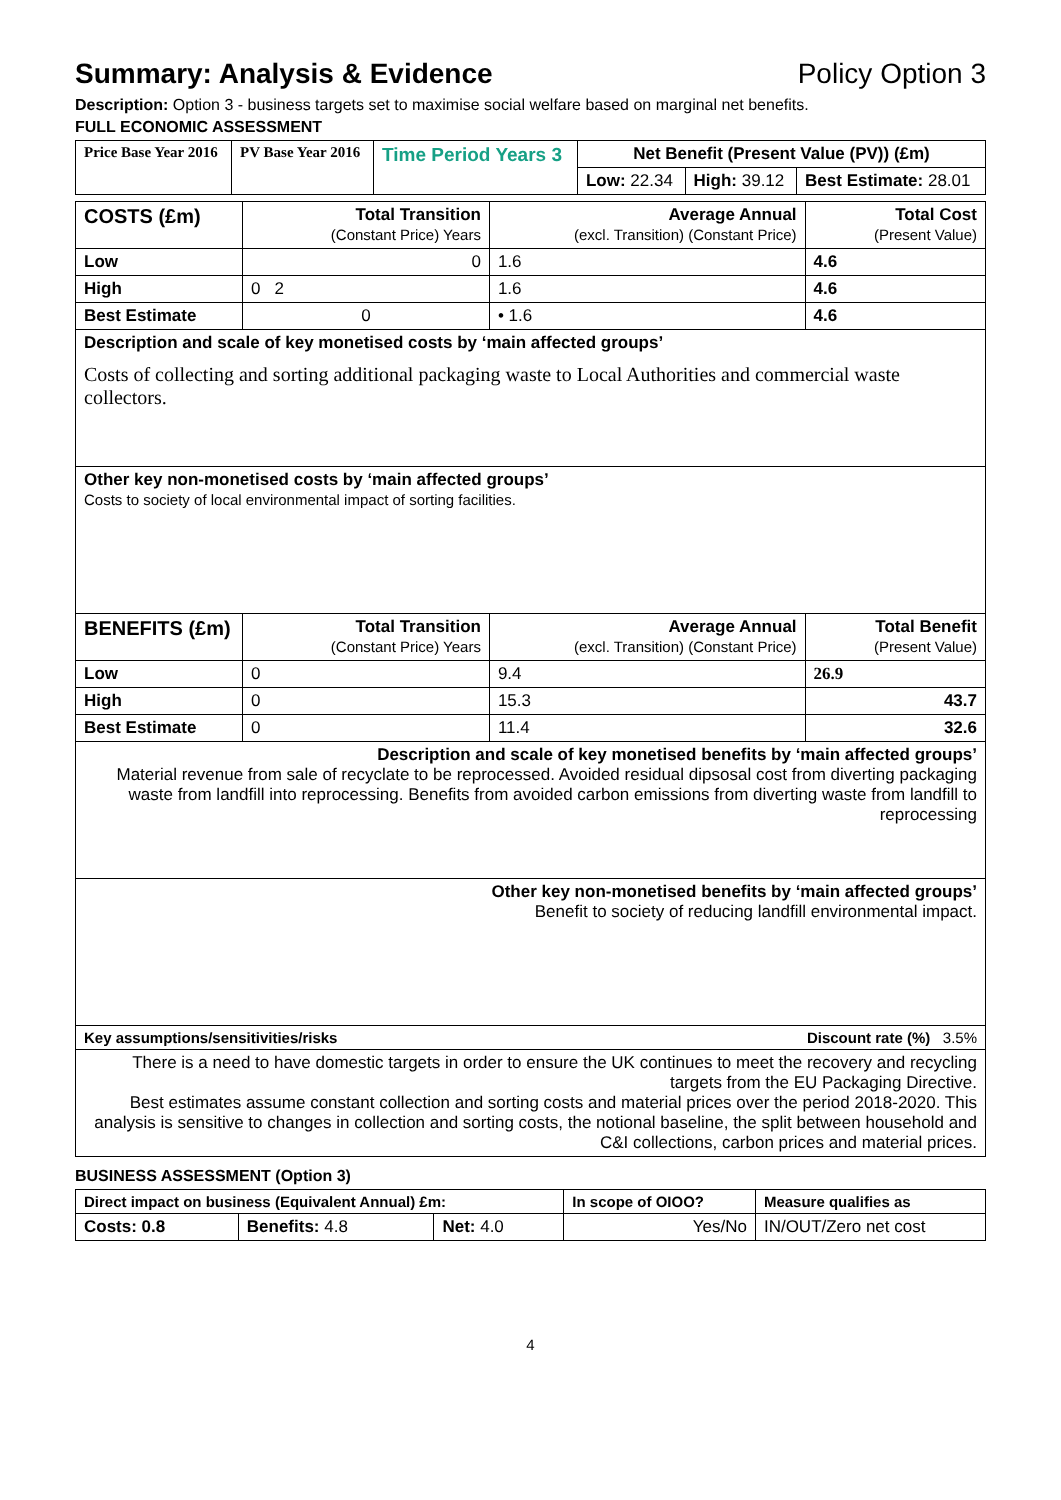Summary: Analysis & Evidence Policy Option 3
Description: Option 3 - business targets set to maximise social welfare based on marginal net benefits.
FULL ECONOMIC ASSESSMENT
| Price Base Year 2016 | PV Base Year 2016 | Time Period Years 3 | Net Benefit (Present Value (PV)) (£m) | | |
| | | | Low: 22.34 | High: 39.12 | Best Estimate: 28.01 |
| COSTS (£m) | Total Transition (Constant Price) Years | Average Annual (excl. Transition) (Constant Price) | Total Cost (Present Value) |
| --- | --- | --- | --- |
| Low | 0 | 1.6 | 4.6 |
| High | 0 2 | 1.6 | 4.6 |
| Best Estimate | 0 | • 1.6 | 4.6 |
| Description and scale of key monetised costs by ‘main affected groups’ Costs of collecting and sorting additional packaging waste to Local Authorities and commercial waste collectors. | | | |
| Other key non-monetised costs by ‘main affected groups’ Costs to society of local environmental impact of sorting facilities. | | | |
| BENEFITS (£m) | Total Transition (Constant Price) Years | Average Annual (excl. Transition) (Constant Price) | Total Benefit (Present Value) |
| Low | 0 | 9.4 | 26.9 |
| High | 0 | 15.3 | 43.7 |
| Best Estimate | 0 | 11.4 | 32.6 |
| Description and scale of key monetised benefits by ‘main affected groups’ Material revenue from sale of recyclate to be reprocessed. Avoided residual dipsosal cost from diverting packaging waste from landfill into reprocessing. Benefits from avoided carbon emissions from diverting waste from landfill to reprocessing | | | |
| Other key non-monetised benefits by ‘main affected groups’ Benefit to society of reducing landfill environmental impact. | | | |
| Key assumptions/sensitivities/risks Discount rate (%) 3.5% | | | |
| There is a need to have domestic targets in order to ensure the UK continues to meet the recovery and recycling targets from the EU Packaging Directive. Best estimates assume constant collection and sorting costs and material prices over the period 2018-2020. This analysis is sensitive to changes in collection and sorting costs, the notional baseline, the split between household and C&I collections, carbon prices and material prices. | | | |
BUSINESS ASSESSMENT (Option 3)
| Direct impact on business (Equivalent Annual) £m: | | | In scope of OIOO? | Measure qualifies as |
| Costs: 0.8 | Benefits: 4.8 | Net: 4.0 | Yes/No | IN/OUT/Zero net cost |
4